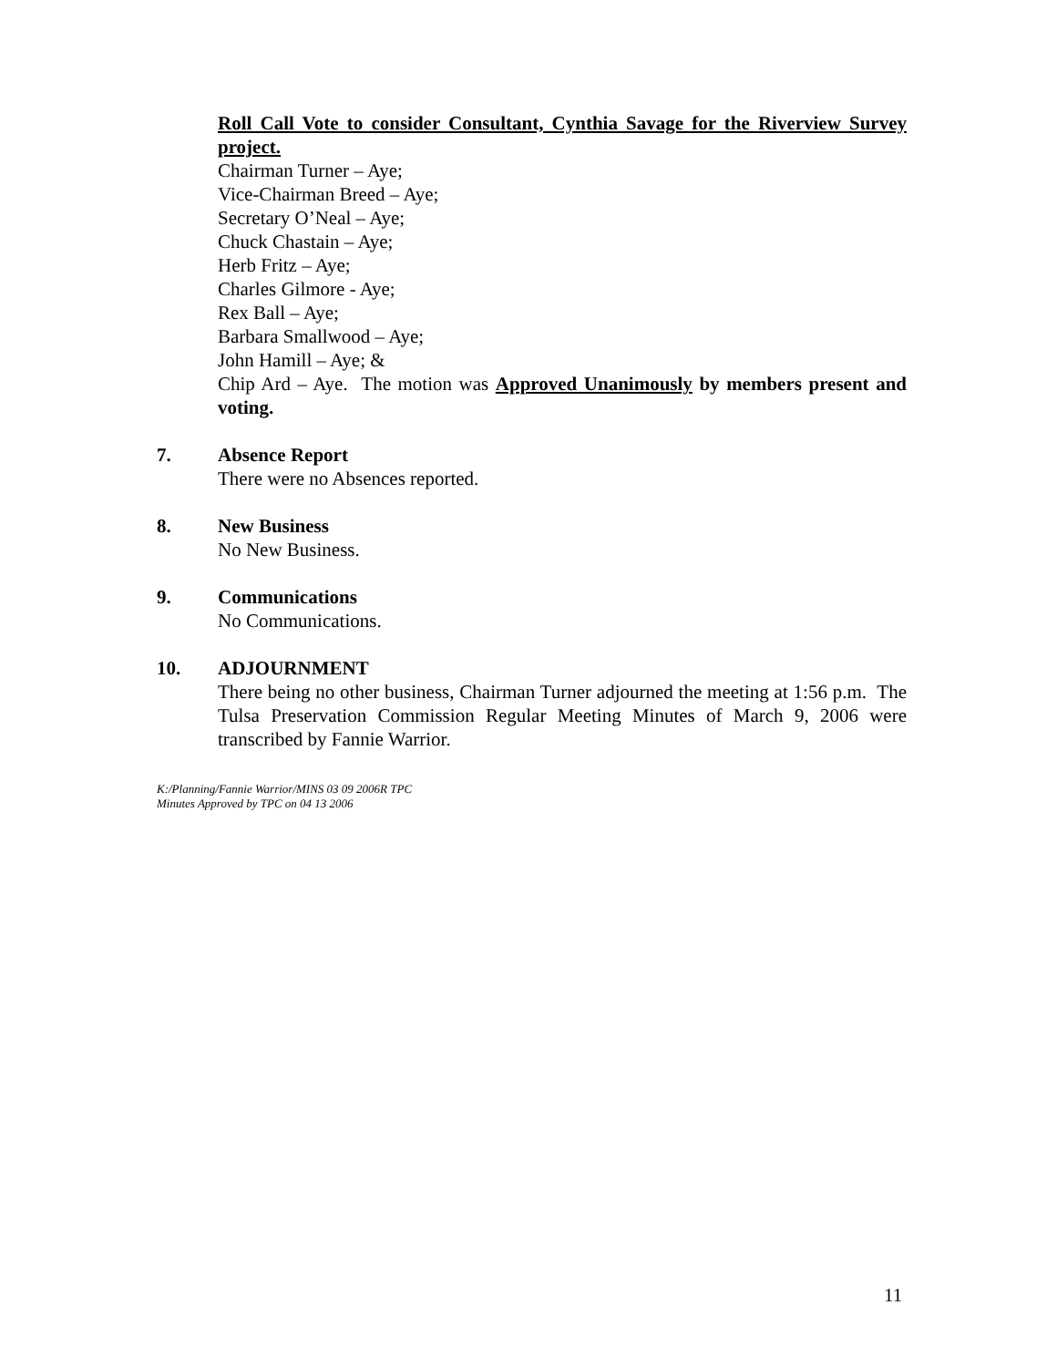Roll Call Vote to consider Consultant, Cynthia Savage for the Riverview Survey project.
Chairman Turner – Aye;
Vice-Chairman Breed – Aye;
Secretary O’Neal – Aye;
Chuck Chastain – Aye;
Herb Fritz – Aye;
Charles Gilmore - Aye;
Rex Ball – Aye;
Barbara Smallwood – Aye;
John Hamill – Aye; &
Chip Ard – Aye. The motion was Approved Unanimously by members present and voting.
7. Absence Report
There were no Absences reported.
8. New Business
No New Business.
9. Communications
No Communications.
10. ADJOURNMENT
There being no other business, Chairman Turner adjourned the meeting at 1:56 p.m. The Tulsa Preservation Commission Regular Meeting Minutes of March 9, 2006 were transcribed by Fannie Warrior.
K:/Planning/Fannie Warrior/MINS 03 09 2006R TPC
Minutes Approved by TPC on 04 13 2006
11